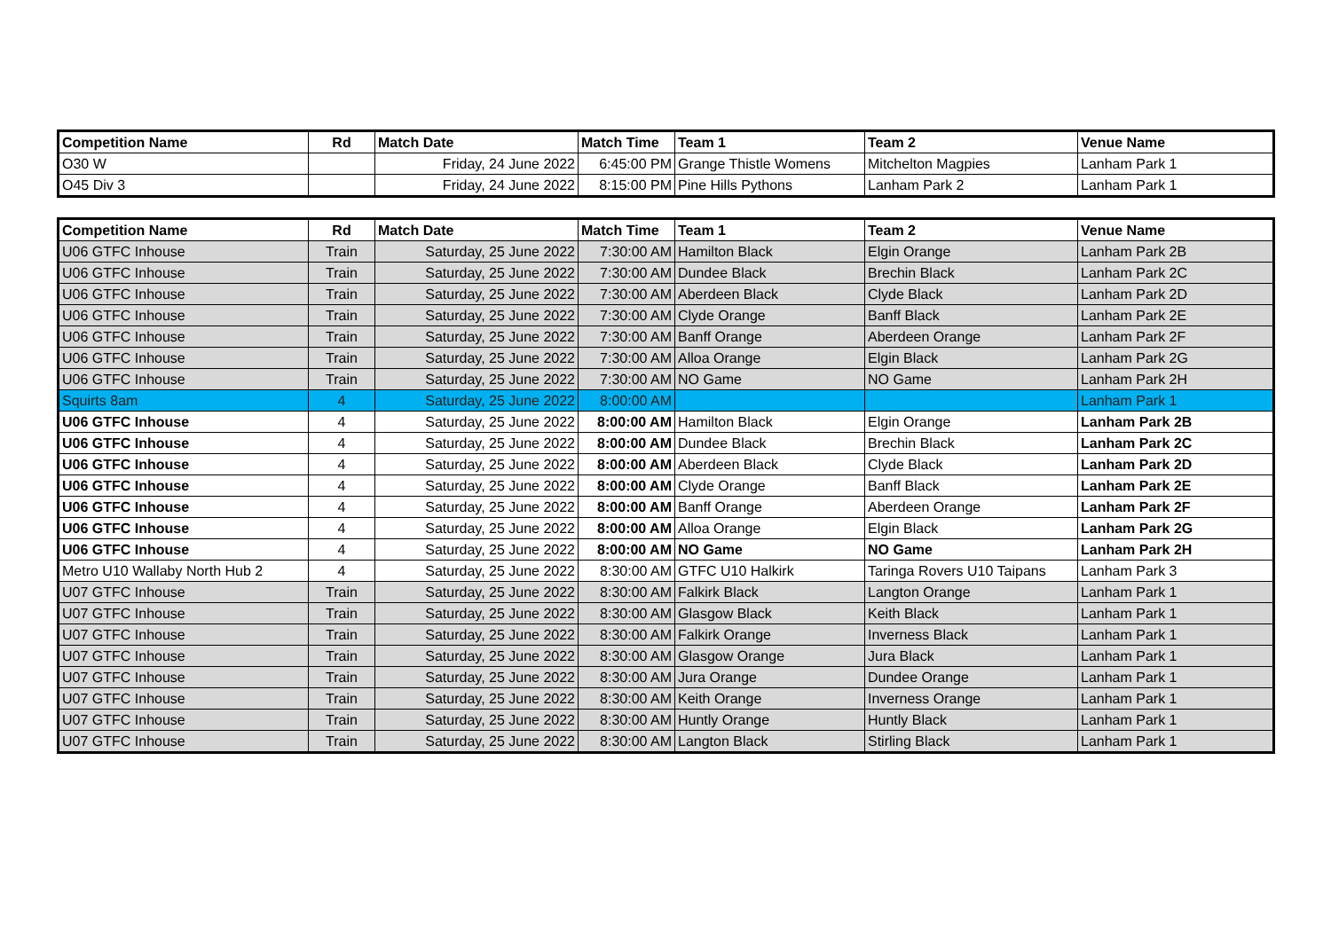| Competition Name | Rd | Match Date | Match Time | Team 1 | Team 2 | Venue Name |
| --- | --- | --- | --- | --- | --- | --- |
| O30 W | | Friday, 24 June 2022 | 6:45:00 PM | Grange Thistle Womens | Mitchelton Magpies | Lanham Park 1 |
| O45 Div 3 | | Friday, 24 June 2022 | 8:15:00 PM | Pine Hills Pythons | Lanham Park 2 | Lanham Park 1 |
| Competition Name | Rd | Match Date | Match Time | Team 1 | Team 2 | Venue Name |
| --- | --- | --- | --- | --- | --- | --- |
| U06 GTFC Inhouse | Train | Saturday, 25 June 2022 | 7:30:00 AM | Hamilton Black | Elgin Orange | Lanham Park 2B |
| U06 GTFC Inhouse | Train | Saturday, 25 June 2022 | 7:30:00 AM | Dundee Black | Brechin Black | Lanham Park 2C |
| U06 GTFC Inhouse | Train | Saturday, 25 June 2022 | 7:30:00 AM | Aberdeen Black | Clyde Black | Lanham Park 2D |
| U06 GTFC Inhouse | Train | Saturday, 25 June 2022 | 7:30:00 AM | Clyde Orange | Banff Black | Lanham Park 2E |
| U06 GTFC Inhouse | Train | Saturday, 25 June 2022 | 7:30:00 AM | Banff Orange | Aberdeen Orange | Lanham Park 2F |
| U06 GTFC Inhouse | Train | Saturday, 25 June 2022 | 7:30:00 AM | Alloa Orange | Elgin Black | Lanham Park 2G |
| U06 GTFC Inhouse | Train | Saturday, 25 June 2022 | 7:30:00 AM | NO Game | NO Game | Lanham Park 2H |
| Squirts 8am | 4 | Saturday, 25 June 2022 | 8:00:00 AM | | | Lanham Park 1 |
| U06 GTFC Inhouse | 4 | Saturday, 25 June 2022 | 8:00:00 AM | Hamilton Black | Elgin Orange | Lanham Park 2B |
| U06 GTFC Inhouse | 4 | Saturday, 25 June 2022 | 8:00:00 AM | Dundee Black | Brechin Black | Lanham Park 2C |
| U06 GTFC Inhouse | 4 | Saturday, 25 June 2022 | 8:00:00 AM | Aberdeen Black | Clyde Black | Lanham Park 2D |
| U06 GTFC Inhouse | 4 | Saturday, 25 June 2022 | 8:00:00 AM | Clyde Orange | Banff Black | Lanham Park 2E |
| U06 GTFC Inhouse | 4 | Saturday, 25 June 2022 | 8:00:00 AM | Banff Orange | Aberdeen Orange | Lanham Park 2F |
| U06 GTFC Inhouse | 4 | Saturday, 25 June 2022 | 8:00:00 AM | Alloa Orange | Elgin Black | Lanham Park 2G |
| U06 GTFC Inhouse | 4 | Saturday, 25 June 2022 | 8:00:00 AM | NO Game | NO Game | Lanham Park 2H |
| Metro U10 Wallaby North Hub 2 | 4 | Saturday, 25 June 2022 | 8:30:00 AM | GTFC U10 Halkirk | Taringa Rovers U10 Taipans | Lanham Park 3 |
| U07 GTFC Inhouse | Train | Saturday, 25 June 2022 | 8:30:00 AM | Falkirk Black | Langton Orange | Lanham Park 1 |
| U07 GTFC Inhouse | Train | Saturday, 25 June 2022 | 8:30:00 AM | Glasgow Black | Keith Black | Lanham Park 1 |
| U07 GTFC Inhouse | Train | Saturday, 25 June 2022 | 8:30:00 AM | Falkirk Orange | Inverness Black | Lanham Park 1 |
| U07 GTFC Inhouse | Train | Saturday, 25 June 2022 | 8:30:00 AM | Glasgow Orange | Jura Black | Lanham Park 1 |
| U07 GTFC Inhouse | Train | Saturday, 25 June 2022 | 8:30:00 AM | Jura Orange | Dundee Orange | Lanham Park 1 |
| U07 GTFC Inhouse | Train | Saturday, 25 June 2022 | 8:30:00 AM | Keith Orange | Inverness Orange | Lanham Park 1 |
| U07 GTFC Inhouse | Train | Saturday, 25 June 2022 | 8:30:00 AM | Huntly Orange | Huntly Black | Lanham Park 1 |
| U07 GTFC Inhouse | Train | Saturday, 25 June 2022 | 8:30:00 AM | Langton Black | Stirling Black | Lanham Park 1 |